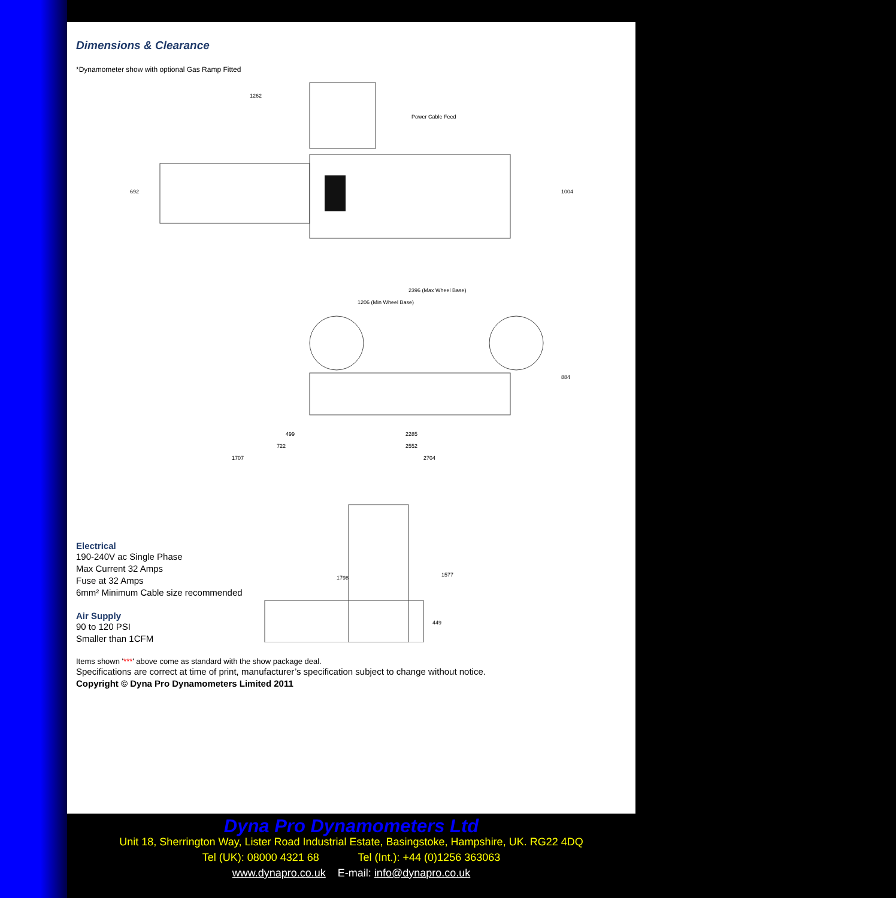Dimensions & Clearance
*Dynamometer show with optional Gas Ramp Fitted
1262
692
1004
Power Cable Feed
2396 (Max Wheel Base)
1206 (Min Wheel Base)
884
499
2285
722
2552
1707
2704
1577
449
Electrical
190-240V ac Single Phase
Max Current 32 Amps
Fuse at 32 Amps
6mm² Minimum Cable size recommended
1798
Air Supply
90 to 120 PSI
Smaller than 1CFM
Items shown '***' above come as standard with the show package deal.
Specifications are correct at time of print, manufacturer’s specification subject to change without notice.
Copyright © Dyna Pro Dynamometers Limited 2011
Dyna Pro Dynamometers Ltd
Unit 18, Sherrington Way, Lister Road Industrial Estate, Basingstoke, Hampshire, UK. RG22 4DQ
Tel (UK): 08000 4321 68 Tel (Int.): +44 (0)1256 363063
www.dynapro.co.uk E-mail: info@dynapro.co.uk